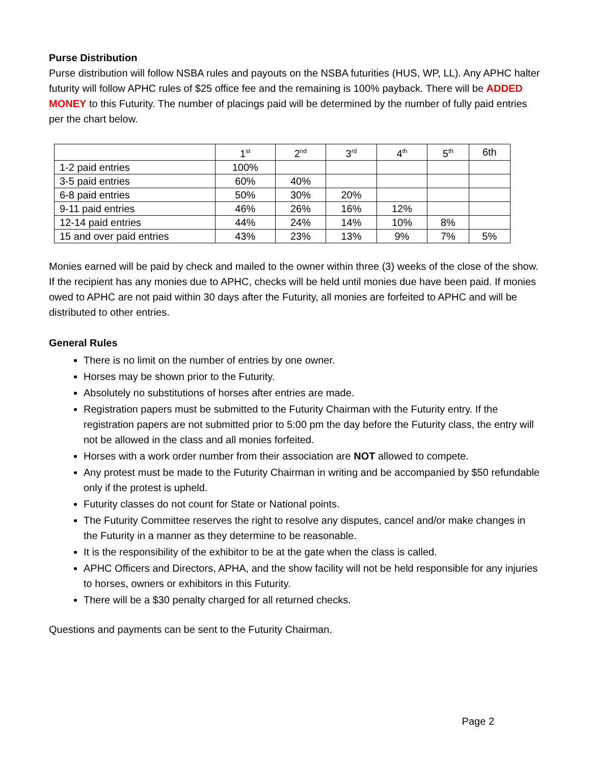Purse Distribution
Purse distribution will follow NSBA rules and payouts on the NSBA futurities (HUS, WP, LL). Any APHC halter futurity will follow APHC rules of $25 office fee and the remaining is 100% payback. There will be ADDED MONEY to this Futurity. The number of placings paid will be determined by the number of fully paid entries per the chart below.
| | 1<sup>st</sup> | 2<sup>nd</sup> | 3<sup>rd</sup> | 4<sup>th</sup> | 5<sup>th</sup> | 6th |
| --- | --- | --- | --- | --- | --- | --- |
| 1-2 paid entries | 100% | | | | | |
| 3-5 paid entries | 60% | 40% | | | | |
| 6-8 paid entries | 50% | 30% | 20% | | | |
| 9-11 paid entries | 46% | 26% | 16% | 12% | | |
| 12-14 paid entries | 44% | 24% | 14% | 10% | 8% | |
| 15 and over paid entries | 43% | 23% | 13% | 9% | 7% | 5% |
Monies earned will be paid by check and mailed to the owner within three (3) weeks of the close of the show. If the recipient has any monies due to APHC, checks will be held until monies due have been paid. If monies owed to APHC are not paid within 30 days after the Futurity, all monies are forfeited to APHC and will be distributed to other entries.
General Rules
There is no limit on the number of entries by one owner.
Horses may be shown prior to the Futurity.
Absolutely no substitutions of horses after entries are made.
Registration papers must be submitted to the Futurity Chairman with the Futurity entry. If the registration papers are not submitted prior to 5:00 pm the day before the Futurity class, the entry will not be allowed in the class and all monies forfeited.
Horses with a work order number from their association are NOT allowed to compete.
Any protest must be made to the Futurity Chairman in writing and be accompanied by $50 refundable only if the protest is upheld.
Futurity classes do not count for State or National points.
The Futurity Committee reserves the right to resolve any disputes, cancel and/or make changes in the Futurity in a manner as they determine to be reasonable.
It is the responsibility of the exhibitor to be at the gate when the class is called.
APHC Officers and Directors, APHA, and the show facility will not be held responsible for any injuries to horses, owners or exhibitors in this Futurity.
There will be a $30 penalty charged for all returned checks.
Questions and payments can be sent to the Futurity Chairman.
Page 2